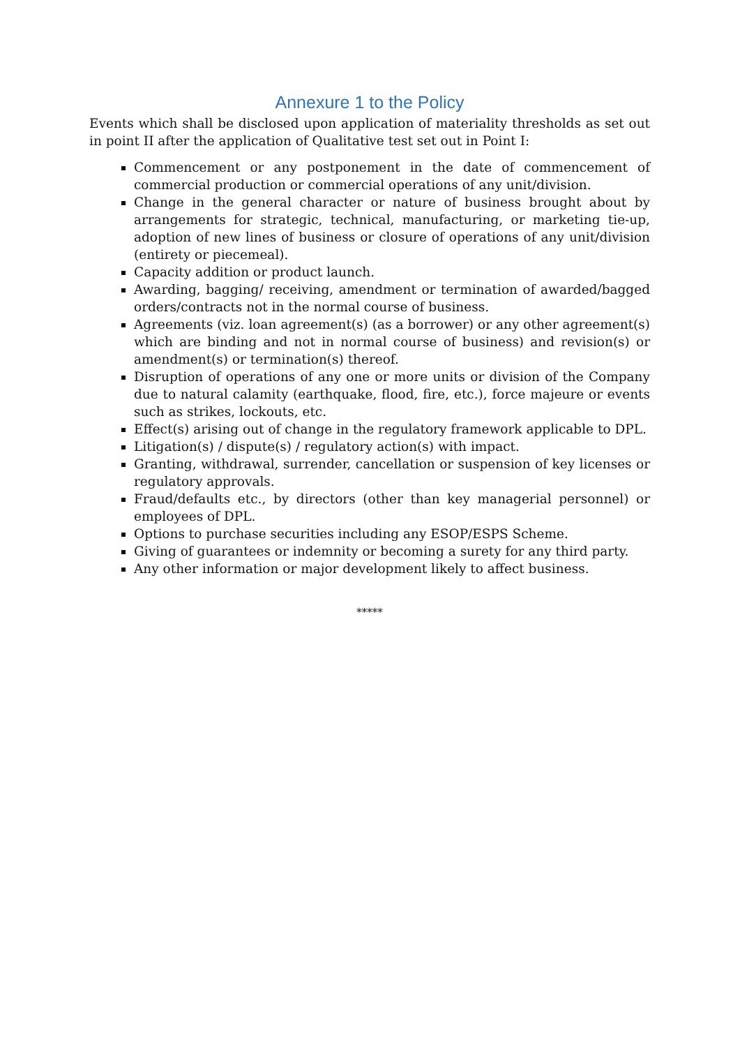Annexure 1 to the Policy
Events which shall be disclosed upon application of materiality thresholds as set out in point II after the application of Qualitative test set out in Point I:
Commencement or any postponement in the date of commencement of commercial production or commercial operations of any unit/division.
Change in the general character or nature of business brought about by arrangements for strategic, technical, manufacturing, or marketing tie-up, adoption of new lines of business or closure of operations of any unit/division (entirety or piecemeal).
Capacity addition or product launch.
Awarding, bagging/ receiving, amendment or termination of awarded/bagged orders/contracts not in the normal course of business.
Agreements (viz. loan agreement(s) (as a borrower) or any other agreement(s) which are binding and not in normal course of business) and revision(s) or amendment(s) or termination(s) thereof.
Disruption of operations of any one or more units or division of the Company due to natural calamity (earthquake, flood, fire, etc.), force majeure or events such as strikes, lockouts, etc.
Effect(s) arising out of change in the regulatory framework applicable to DPL.
Litigation(s) / dispute(s) / regulatory action(s) with impact.
Granting, withdrawal, surrender, cancellation or suspension of key licenses or regulatory approvals.
Fraud/defaults etc., by directors (other than key managerial personnel) or employees of DPL.
Options to purchase securities including any ESOP/ESPS Scheme.
Giving of guarantees or indemnity or becoming a surety for any third party.
Any other information or major development likely to affect business.
*****